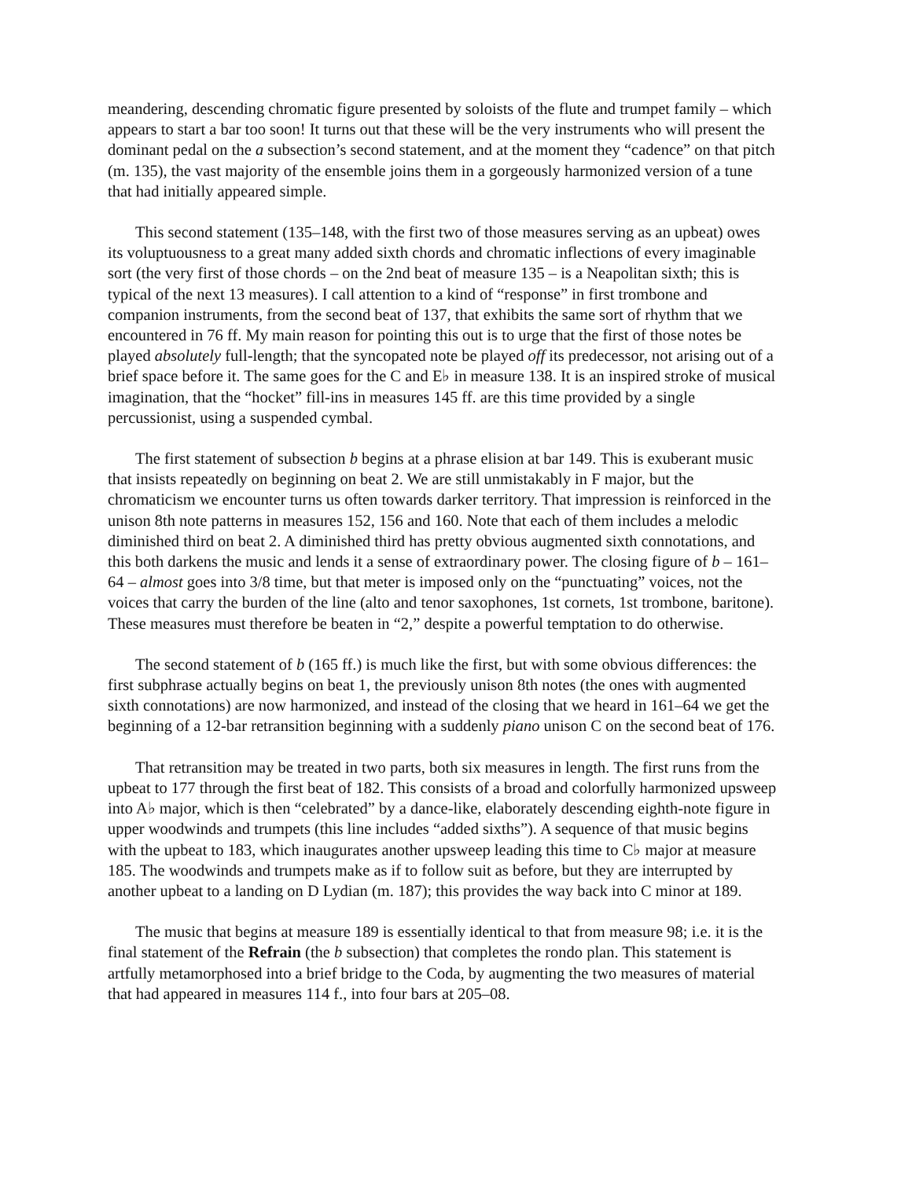meandering, descending chromatic figure presented by soloists of the flute and trumpet family – which appears to start a bar too soon! It turns out that these will be the very instruments who will present the dominant pedal on the a subsection’s second statement, and at the moment they “cadence” on that pitch (m. 135), the vast majority of the ensemble joins them in a gorgeously harmonized version of a tune that had initially appeared simple.
This second statement (135–148, with the first two of those measures serving as an upbeat) owes its voluptuousness to a great many added sixth chords and chromatic inflections of every imaginable sort (the very first of those chords – on the 2nd beat of measure 135 – is a Neapolitan sixth; this is typical of the next 13 measures). I call attention to a kind of “response” in first trombone and companion instruments, from the second beat of 137, that exhibits the same sort of rhythm that we encountered in 76 ff. My main reason for pointing this out is to urge that the first of those notes be played absolutely full-length; that the syncopated note be played off its predecessor, not arising out of a brief space before it. The same goes for the C and E♭ in measure 138. It is an inspired stroke of musical imagination, that the “hocket” fill-ins in measures 145 ff. are this time provided by a single percussionist, using a suspended cymbal.
The first statement of subsection b begins at a phrase elision at bar 149. This is exuberant music that insists repeatedly on beginning on beat 2. We are still unmistakably in F major, but the chromaticism we encounter turns us often towards darker territory. That impression is reinforced in the unison 8th note patterns in measures 152, 156 and 160. Note that each of them includes a melodic diminished third on beat 2. A diminished third has pretty obvious augmented sixth connotations, and this both darkens the music and lends it a sense of extraordinary power. The closing figure of b – 161–64 – almost goes into 3/8 time, but that meter is imposed only on the “punctuating” voices, not the voices that carry the burden of the line (alto and tenor saxophones, 1st cornets, 1st trombone, baritone). These measures must therefore be beaten in “2,” despite a powerful temptation to do otherwise.
The second statement of b (165 ff.) is much like the first, but with some obvious differences: the first subphrase actually begins on beat 1, the previously unison 8th notes (the ones with augmented sixth connotations) are now harmonized, and instead of the closing that we heard in 161–64 we get the beginning of a 12-bar retransition beginning with a suddenly piano unison C on the second beat of 176.
That retransition may be treated in two parts, both six measures in length. The first runs from the upbeat to 177 through the first beat of 182. This consists of a broad and colorfully harmonized upsweep into A♭ major, which is then “celebrated” by a dance-like, elaborately descending eighth-note figure in upper woodwinds and trumpets (this line includes “added sixths”). A sequence of that music begins with the upbeat to 183, which inaugurates another upsweep leading this time to C♭ major at measure 185. The woodwinds and trumpets make as if to follow suit as before, but they are interrupted by another upbeat to a landing on D Lydian (m. 187); this provides the way back into C minor at 189.
The music that begins at measure 189 is essentially identical to that from measure 98; i.e. it is the final statement of the Refrain (the b subsection) that completes the rondo plan. This statement is artfully metamorphosed into a brief bridge to the Coda, by augmenting the two measures of material that had appeared in measures 114 f., into four bars at 205–08.